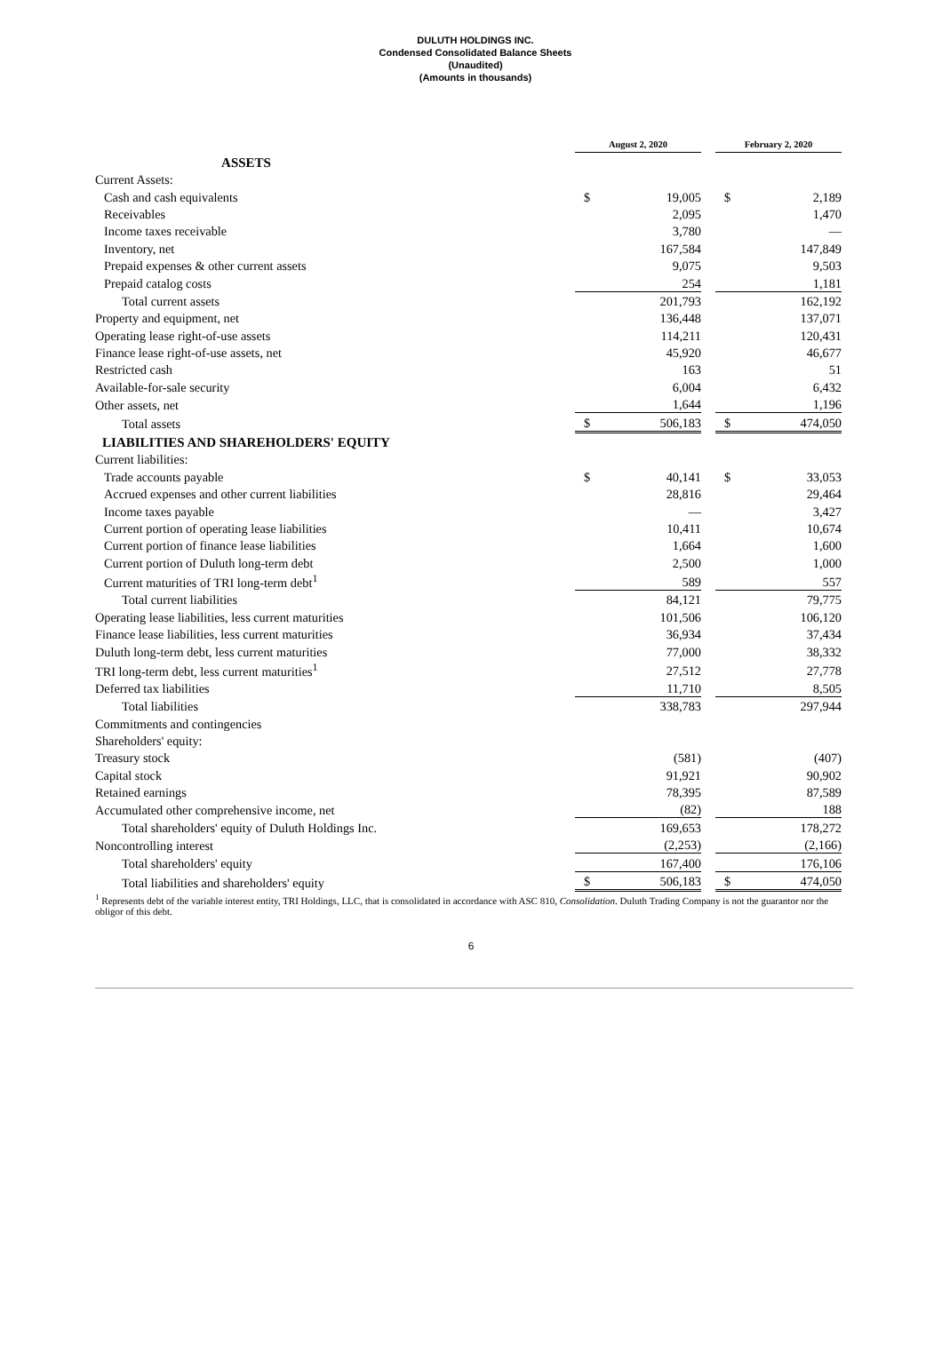DULUTH HOLDINGS INC.
Condensed Consolidated Balance Sheets
(Unaudited)
(Amounts in thousands)
| | August 2, 2020 | | | February 2, 2020 | |
| ASSETS | | | | | |
| Current Assets: | | | | | |
| Cash and cash equivalents | $ | 19,005 | | $ | 2,189 |
| Receivables | | 2,095 | | | 1,470 |
| Income taxes receivable | | 3,780 | | | — |
| Inventory, net | | 167,584 | | | 147,849 |
| Prepaid expenses & other current assets | | 9,075 | | | 9,503 |
| Prepaid catalog costs | | 254 | | | 1,181 |
| Total current assets | | 201,793 | | | 162,192 |
| Property and equipment, net | | 136,448 | | | 137,071 |
| Operating lease right-of-use assets | | 114,211 | | | 120,431 |
| Finance lease right-of-use assets, net | | 45,920 | | | 46,677 |
| Restricted cash | | 163 | | | 51 |
| Available-for-sale security | | 6,004 | | | 6,432 |
| Other assets, net | | 1,644 | | | 1,196 |
| Total assets | $ | 506,183 | | $ | 474,050 |
| LIABILITIES AND SHAREHOLDERS' EQUITY | | | | | |
| Current liabilities: | | | | | |
| Trade accounts payable | $ | 40,141 | | $ | 33,053 |
| Accrued expenses and other current liabilities | | 28,816 | | | 29,464 |
| Income taxes payable | | — | | | 3,427 |
| Current portion of operating lease liabilities | | 10,411 | | | 10,674 |
| Current portion of finance lease liabilities | | 1,664 | | | 1,600 |
| Current portion of Duluth long-term debt | | 2,500 | | | 1,000 |
| Current maturities of TRI long-term debt<sup>1</sup> | | 589 | | | 557 |
| Total current liabilities | | 84,121 | | | 79,775 |
| Operating lease liabilities, less current maturities | | 101,506 | | | 106,120 |
| Finance lease liabilities, less current maturities | | 36,934 | | | 37,434 |
| Duluth long-term debt, less current maturities | | 77,000 | | | 38,332 |
| TRI long-term debt, less current maturities<sup>1</sup> | | 27,512 | | | 27,778 |
| Deferred tax liabilities | | 11,710 | | | 8,505 |
| Total liabilities | | 338,783 | | | 297,944 |
| Commitments and contingencies | | | | | |
| Shareholders' equity: | | | | | |
| Treasury stock | | (581) | | | (407) |
| Capital stock | | 91,921 | | | 90,902 |
| Retained earnings | | 78,395 | | | 87,589 |
| Accumulated other comprehensive income, net | | (82) | | | 188 |
| Total shareholders' equity of Duluth Holdings Inc. | | 169,653 | | | 178,272 |
| Noncontrolling interest | | (2,253) | | | (2,166) |
| Total shareholders' equity | | 167,400 | | | 176,106 |
| Total liabilities and shareholders' equity | $ | 506,183 | | $ | 474,050 |
<sup>1</sup> Represents debt of the variable interest entity, TRI Holdings, LLC, that is consolidated in accordance with ASC 810, Consolidation. Duluth Trading Company is not the guarantor nor the obligor of this debt.
6